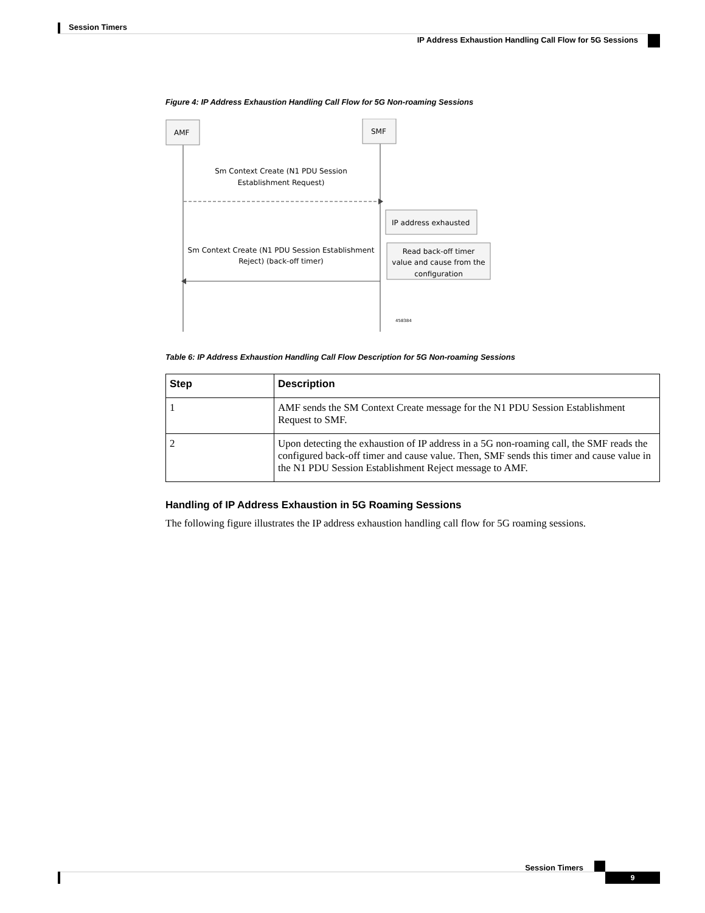Session Timers
IP Address Exhaustion Handling Call Flow for 5G Sessions
Figure 4: IP Address Exhaustion Handling Call Flow for 5G Non-roaming Sessions
AMF
SMF
Sm Context Create (N1 PDU Session
Establishment Request)
IP address exhausted
Read back-off timer
value and cause from the
configuration
Sm Context Create (N1 PDU Session Establishment
Reject) (back-off timer)
458384
Table 6: IP Address Exhaustion Handling Call Flow Description for 5G Non-roaming Sessions
| Step | Description |
| --- | --- |
| 1 | AMF sends the SM Context Create message for the N1 PDU Session Establishment Request to SMF. |
| 2 | Upon detecting the exhaustion of IP address in a 5G non-roaming call, the SMF reads the configured back-off timer and cause value. Then, SMF sends this timer and cause value in the N1 PDU Session Establishment Reject message to AMF. |
Handling of IP Address Exhaustion in 5G Roaming Sessions
The following figure illustrates the IP address exhaustion handling call flow for 5G roaming sessions.
Session Timers
9